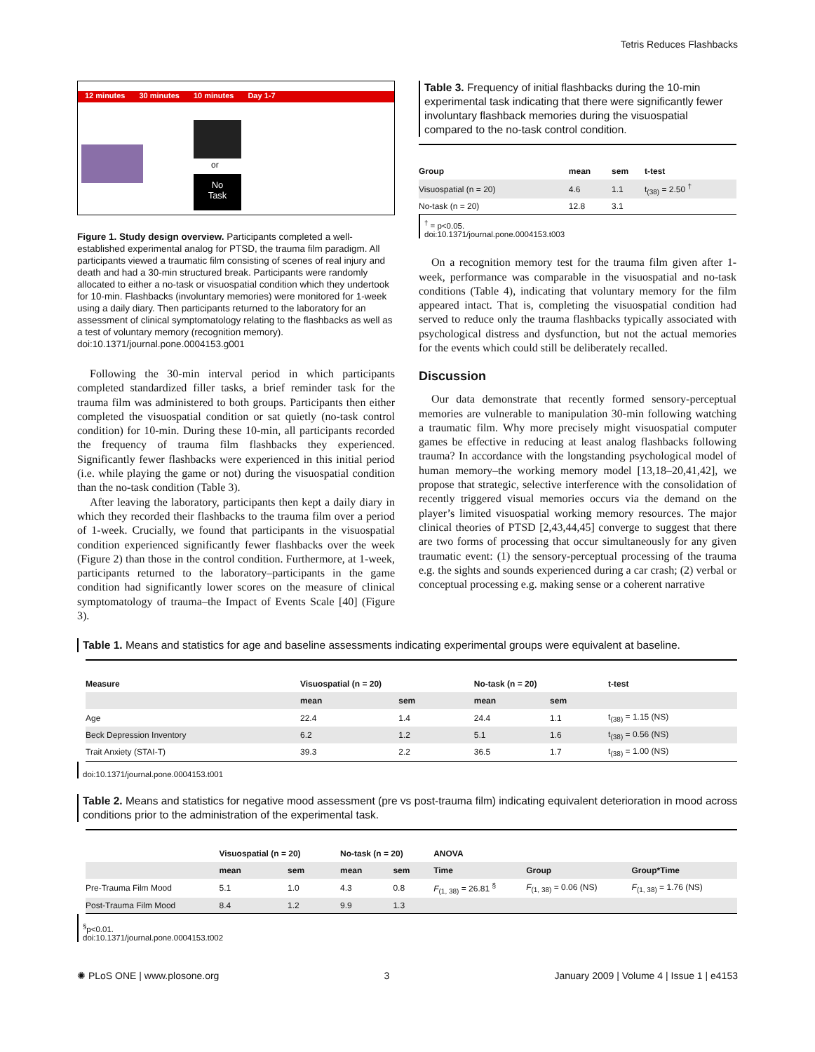Tetris Reduces Flashbacks
12 minutes 30 minutes 10 minutes Day 1-7
or
No
Task
Figure 1. Study design overview. Participants completed a well-established experimental analog for PTSD, the trauma film paradigm. All participants viewed a traumatic film consisting of scenes of real injury and death and had a 30-min structured break. Participants were randomly allocated to either a no-task or visuospatial condition which they undertook for 10-min. Flashbacks (involuntary memories) were monitored for 1-week using a daily diary. Then participants returned to the laboratory for an assessment of clinical symptomatology relating to the flashbacks as well as a test of voluntary memory (recognition memory).
doi:10.1371/journal.pone.0004153.g001
Following the 30-min interval period in which participants completed standardized filler tasks, a brief reminder task for the trauma film was administered to both groups. Participants then either completed the visuospatial condition or sat quietly (no-task control condition) for 10-min. During these 10-min, all participants recorded the frequency of trauma film flashbacks they experienced. Significantly fewer flashbacks were experienced in this initial period (i.e. while playing the game or not) during the visuospatial condition than the no-task condition (Table 3).
After leaving the laboratory, participants then kept a daily diary in which they recorded their flashbacks to the trauma film over a period of 1-week. Crucially, we found that participants in the visuospatial condition experienced significantly fewer flashbacks over the week (Figure 2) than those in the control condition. Furthermore, at 1-week, participants returned to the laboratory–participants in the game condition had significantly lower scores on the measure of clinical symptomatology of trauma–the Impact of Events Scale [40] (Figure 3).
Table 3. Frequency of initial flashbacks during the 10-min experimental task indicating that there were significantly fewer involuntary flashback memories during the visuospatial compared to the no-task control condition.
| Group | mean | sem | t-test |
| --- | --- | --- | --- |
| Visuospatial (n = 20) | 4.6 | 1.1 | t<sub>(38)</sub> = 2.50 <sup>†</sup> |
| No-task (n = 20) | 12.8 | 3.1 | |
<sup>†</sup> = p<0.05.
doi:10.1371/journal.pone.0004153.t003
On a recognition memory test for the trauma film given after 1-week, performance was comparable in the visuospatial and no-task conditions (Table 4), indicating that voluntary memory for the film appeared intact. That is, completing the visuospatial condition had served to reduce only the trauma flashbacks typically associated with psychological distress and dysfunction, but not the actual memories for the events which could still be deliberately recalled.
Discussion
Our data demonstrate that recently formed sensory-perceptual memories are vulnerable to manipulation 30-min following watching a traumatic film. Why more precisely might visuospatial computer games be effective in reducing at least analog flashbacks following trauma? In accordance with the longstanding psychological model of human memory–the working memory model [13,18–20,41,42], we propose that strategic, selective interference with the consolidation of recently triggered visual memories occurs via the demand on the player’s limited visuospatial working memory resources. The major clinical theories of PTSD [2,43,44,45] converge to suggest that there are two forms of processing that occur simultaneously for any given traumatic event: (1) the sensory-perceptual processing of the trauma e.g. the sights and sounds experienced during a car crash; (2) verbal or conceptual processing e.g. making sense or a coherent narrative
Table 1. Means and statistics for age and baseline assessments indicating experimental groups were equivalent at baseline.
| Measure | Visuospatial (n = 20) | | No-task (n = 20) | | t-test |
| --- | --- | --- | --- | --- | --- |
| | mean | sem | mean | sem | |
| Age | 22.4 | 1.4 | 24.4 | 1.1 | t<sub>(38)</sub> = 1.15 (NS) |
| Beck Depression Inventory | 6.2 | 1.2 | 5.1 | 1.6 | t<sub>(38)</sub> = 0.56 (NS) |
| Trait Anxiety (STAI-T) | 39.3 | 2.2 | 36.5 | 1.7 | t<sub>(38)</sub> = 1.00 (NS) |
doi:10.1371/journal.pone.0004153.t001
Table 2. Means and statistics for negative mood assessment (pre vs post-trauma film) indicating equivalent deterioration in mood across conditions prior to the administration of the experimental task.
| | Visuospatial (n = 20) | | No-task (n = 20) | | ANOVA | | |
| --- | --- | --- | --- | --- | --- | --- | --- |
| | mean | sem | mean | sem | Time | Group | Group*Time |
| Pre-Trauma Film Mood | 5.1 | 1.0 | 4.3 | 0.8 | F<sub>(1, 38)</sub> = 26.81 <sup>§</sup> | F<sub>(1, 38)</sub> = 0.06 (NS) | F<sub>(1, 38)</sub> = 1.76 (NS) |
| Post-Trauma Film Mood | 8.4 | 1.2 | 9.9 | 1.3 | | | |
<sup>§</sup> p<0.01.
doi:10.1371/journal.pone.0004153.t002
✺ PLoS ONE | www.plosone.org 3 January 2009 | Volume 4 | Issue 1 | e4153